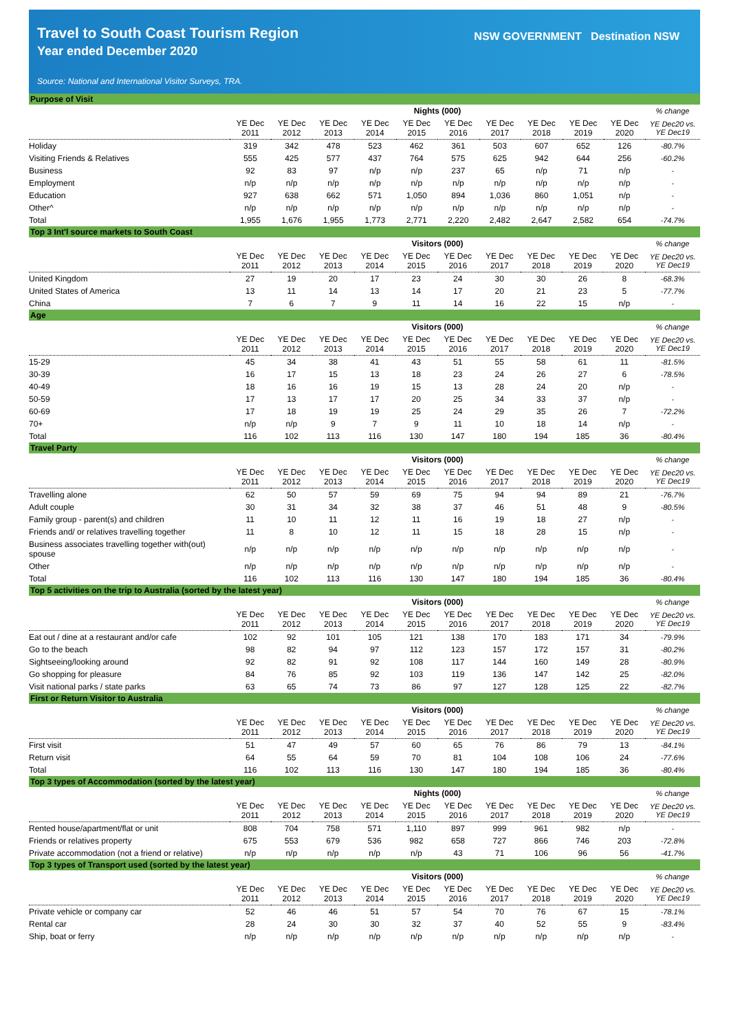Travel to South Coast Tourism Region
Year ended December 2020
Source: National and International Visitor Surveys, TRA.
NSW GOVERNMENT Destination NSW
Purpose of Visit
| | Nights (000) | | | | | | | | | | % change |
| --- | --- | --- | --- | --- | --- | --- | --- | --- | --- | --- | --- |
| | YE Dec 2011 | YE Dec 2012 | YE Dec 2013 | YE Dec 2014 | YE Dec 2015 | YE Dec 2016 | YE Dec 2017 | YE Dec 2018 | YE Dec 2019 | YE Dec 2020 | YE Dec20 vs. YE Dec19 |
| Holiday | 319 | 342 | 478 | 523 | 462 | 361 | 503 | 607 | 652 | 126 | -80.7% |
| Visiting Friends & Relatives | 555 | 425 | 577 | 437 | 764 | 575 | 625 | 942 | 644 | 256 | -60.2% |
| Business | 92 | 83 | 97 | n/p | n/p | 237 | 65 | n/p | 71 | n/p | - |
| Employment | n/p | n/p | n/p | n/p | n/p | n/p | n/p | n/p | n/p | n/p | - |
| Education | 927 | 638 | 662 | 571 | 1,050 | 894 | 1,036 | 860 | 1,051 | n/p | - |
| Other^ | n/p | n/p | n/p | n/p | n/p | n/p | n/p | n/p | n/p | n/p | - |
| Total | 1,955 | 1,676 | 1,955 | 1,773 | 2,771 | 2,220 | 2,482 | 2,647 | 2,582 | 654 | -74.7% |
Top 3 Int'l source markets to South Coast
| | Visitors (000) | | | | | | | | | | % change |
| --- | --- | --- | --- | --- | --- | --- | --- | --- | --- | --- | --- |
| | YE Dec 2011 | YE Dec 2012 | YE Dec 2013 | YE Dec 2014 | YE Dec 2015 | YE Dec 2016 | YE Dec 2017 | YE Dec 2018 | YE Dec 2019 | YE Dec 2020 | YE Dec20 vs. YE Dec19 |
| United Kingdom | 27 | 19 | 20 | 17 | 23 | 24 | 30 | 30 | 26 | 8 | -68.3% |
| United States of America | 13 | 11 | 14 | 13 | 14 | 17 | 20 | 21 | 23 | 5 | -77.7% |
| China | 7 | 6 | 7 | 9 | 11 | 14 | 16 | 22 | 15 | n/p | - |
Age
| | Visitors (000) | | | | | | | | | | % change |
| --- | --- | --- | --- | --- | --- | --- | --- | --- | --- | --- | --- |
| | YE Dec 2011 | YE Dec 2012 | YE Dec 2013 | YE Dec 2014 | YE Dec 2015 | YE Dec 2016 | YE Dec 2017 | YE Dec 2018 | YE Dec 2019 | YE Dec 2020 | YE Dec20 vs. YE Dec19 |
| 15-29 | 45 | 34 | 38 | 41 | 43 | 51 | 55 | 58 | 61 | 11 | -81.5% |
| 30-39 | 16 | 17 | 15 | 13 | 18 | 23 | 24 | 26 | 27 | 6 | -78.5% |
| 40-49 | 18 | 16 | 16 | 19 | 15 | 13 | 28 | 24 | 20 | n/p | - |
| 50-59 | 17 | 13 | 17 | 17 | 20 | 25 | 34 | 33 | 37 | n/p | - |
| 60-69 | 17 | 18 | 19 | 19 | 25 | 24 | 29 | 35 | 26 | 7 | -72.2% |
| 70+ | n/p | n/p | 9 | 7 | 9 | 11 | 10 | 18 | 14 | n/p | - |
| Total | 116 | 102 | 113 | 116 | 130 | 147 | 180 | 194 | 185 | 36 | -80.4% |
Travel Party
| | Visitors (000) | | | | | | | | | | % change |
| --- | --- | --- | --- | --- | --- | --- | --- | --- | --- | --- | --- |
| | YE Dec 2011 | YE Dec 2012 | YE Dec 2013 | YE Dec 2014 | YE Dec 2015 | YE Dec 2016 | YE Dec 2017 | YE Dec 2018 | YE Dec 2019 | YE Dec 2020 | YE Dec20 vs. YE Dec19 |
| Travelling alone | 62 | 50 | 57 | 59 | 69 | 75 | 94 | 94 | 89 | 21 | -76.7% |
| Adult couple | 30 | 31 | 34 | 32 | 38 | 37 | 46 | 51 | 48 | 9 | -80.5% |
| Family group - parent(s) and children | 11 | 10 | 11 | 12 | 11 | 16 | 19 | 18 | 27 | n/p | - |
| Friends and/ or relatives travelling together | 11 | 8 | 10 | 12 | 11 | 15 | 18 | 28 | 15 | n/p | - |
| Business associates travelling together with(out) spouse | n/p | n/p | n/p | n/p | n/p | n/p | n/p | n/p | n/p | n/p | - |
| Other | n/p | n/p | n/p | n/p | n/p | n/p | n/p | n/p | n/p | n/p | - |
| Total | 116 | 102 | 113 | 116 | 130 | 147 | 180 | 194 | 185 | 36 | -80.4% |
Top 5 activities on the trip to Australia (sorted by the latest year)
| | Visitors (000) | | | | | | | | | | % change |
| --- | --- | --- | --- | --- | --- | --- | --- | --- | --- | --- | --- |
| | YE Dec 2011 | YE Dec 2012 | YE Dec 2013 | YE Dec 2014 | YE Dec 2015 | YE Dec 2016 | YE Dec 2017 | YE Dec 2018 | YE Dec 2019 | YE Dec 2020 | YE Dec20 vs. YE Dec19 |
| Eat out / dine at a restaurant and/or cafe | 102 | 92 | 101 | 105 | 121 | 138 | 170 | 183 | 171 | 34 | -79.9% |
| Go to the beach | 98 | 82 | 94 | 97 | 112 | 123 | 157 | 172 | 157 | 31 | -80.2% |
| Sightseeing/looking around | 92 | 82 | 91 | 92 | 108 | 117 | 144 | 160 | 149 | 28 | -80.9% |
| Go shopping for pleasure | 84 | 76 | 85 | 92 | 103 | 119 | 136 | 147 | 142 | 25 | -82.0% |
| Visit national parks / state parks | 63 | 65 | 74 | 73 | 86 | 97 | 127 | 128 | 125 | 22 | -82.7% |
First or Return Visitor to Australia
| | Visitors (000) | | | | | | | | | | % change |
| --- | --- | --- | --- | --- | --- | --- | --- | --- | --- | --- | --- |
| | YE Dec 2011 | YE Dec 2012 | YE Dec 2013 | YE Dec 2014 | YE Dec 2015 | YE Dec 2016 | YE Dec 2017 | YE Dec 2018 | YE Dec 2019 | YE Dec 2020 | YE Dec20 vs. YE Dec19 |
| First visit | 51 | 47 | 49 | 57 | 60 | 65 | 76 | 86 | 79 | 13 | -84.1% |
| Return visit | 64 | 55 | 64 | 59 | 70 | 81 | 104 | 108 | 106 | 24 | -77.6% |
| Total | 116 | 102 | 113 | 116 | 130 | 147 | 180 | 194 | 185 | 36 | -80.4% |
Top 3 types of Accommodation (sorted by the latest year)
| | Nights (000) | | | | | | | | | | % change |
| --- | --- | --- | --- | --- | --- | --- | --- | --- | --- | --- | --- |
| | YE Dec 2011 | YE Dec 2012 | YE Dec 2013 | YE Dec 2014 | YE Dec 2015 | YE Dec 2016 | YE Dec 2017 | YE Dec 2018 | YE Dec 2019 | YE Dec 2020 | YE Dec20 vs. YE Dec19 |
| Rented house/apartment/flat or unit | 808 | 704 | 758 | 571 | 1,110 | 897 | 999 | 961 | 982 | n/p | - |
| Friends or relatives property | 675 | 553 | 679 | 536 | 982 | 658 | 727 | 866 | 746 | 203 | -72.8% |
| Private accommodation (not a friend or relative) | n/p | n/p | n/p | n/p | n/p | 43 | 71 | 106 | 96 | 56 | -41.7% |
Top 3 types of Transport used (sorted by the latest year)
| | Visitors (000) | | | | | | | | | | % change |
| --- | --- | --- | --- | --- | --- | --- | --- | --- | --- | --- | --- |
| | YE Dec 2011 | YE Dec 2012 | YE Dec 2013 | YE Dec 2014 | YE Dec 2015 | YE Dec 2016 | YE Dec 2017 | YE Dec 2018 | YE Dec 2019 | YE Dec 2020 | YE Dec20 vs. YE Dec19 |
| Private vehicle or company car | 52 | 46 | 46 | 51 | 57 | 54 | 70 | 76 | 67 | 15 | -78.1% |
| Rental car | 28 | 24 | 30 | 30 | 32 | 37 | 40 | 52 | 55 | 9 | -83.4% |
| Ship, boat or ferry | n/p | n/p | n/p | n/p | n/p | n/p | n/p | n/p | n/p | n/p | - |